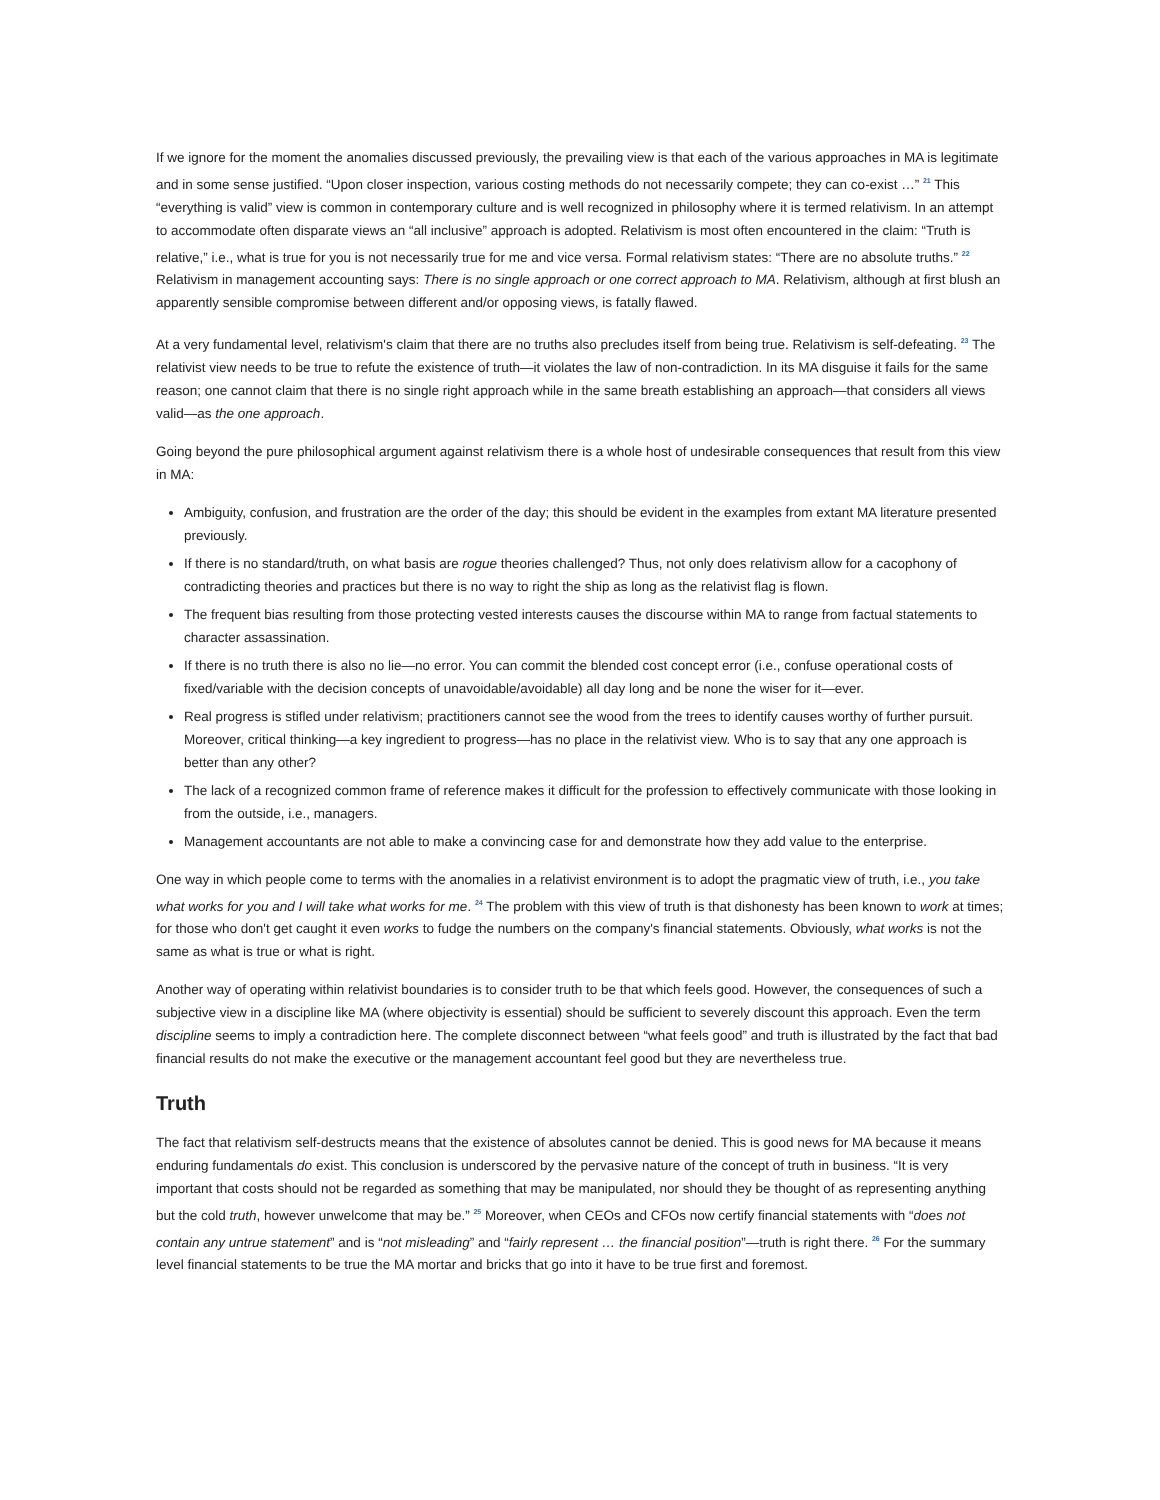If we ignore for the moment the anomalies discussed previously, the prevailing view is that each of the various approaches in MA is legitimate and in some sense justified. “Upon closer inspection, various costing methods do not necessarily compete; they can co-exist …” <sup>21</sup> This “everything is valid” view is common in contemporary culture and is well recognized in philosophy where it is termed relativism. In an attempt to accommodate often disparate views an “all inclusive” approach is adopted. Relativism is most often encountered in the claim: “Truth is relative,” i.e., what is true for you is not necessarily true for me and vice versa. Formal relativism states: “There are no absolute truths.” <sup>22</sup> Relativism in management accounting says: There is no single approach or one correct approach to MA. Relativism, although at first blush an apparently sensible compromise between different and/or opposing views, is fatally flawed.
At a very fundamental level, relativism's claim that there are no truths also precludes itself from being true. Relativism is self-defeating. <sup>23</sup> The relativist view needs to be true to refute the existence of truth—it violates the law of non-contradiction. In its MA disguise it fails for the same reason; one cannot claim that there is no single right approach while in the same breath establishing an approach—that considers all views valid—as the one approach.
Going beyond the pure philosophical argument against relativism there is a whole host of undesirable consequences that result from this view in MA:
Ambiguity, confusion, and frustration are the order of the day; this should be evident in the examples from extant MA literature presented previously.
If there is no standard/truth, on what basis are rogue theories challenged? Thus, not only does relativism allow for a cacophony of contradicting theories and practices but there is no way to right the ship as long as the relativist flag is flown.
The frequent bias resulting from those protecting vested interests causes the discourse within MA to range from factual statements to character assassination.
If there is no truth there is also no lie—no error. You can commit the blended cost concept error (i.e., confuse operational costs of fixed/variable with the decision concepts of unavoidable/avoidable) all day long and be none the wiser for it—ever.
Real progress is stifled under relativism; practitioners cannot see the wood from the trees to identify causes worthy of further pursuit. Moreover, critical thinking—a key ingredient to progress—has no place in the relativist view. Who is to say that any one approach is better than any other?
The lack of a recognized common frame of reference makes it difficult for the profession to effectively communicate with those looking in from the outside, i.e., managers.
Management accountants are not able to make a convincing case for and demonstrate how they add value to the enterprise.
One way in which people come to terms with the anomalies in a relativist environment is to adopt the pragmatic view of truth, i.e., you take what works for you and I will take what works for me. <sup>24</sup> The problem with this view of truth is that dishonesty has been known to work at times; for those who don't get caught it even works to fudge the numbers on the company's financial statements. Obviously, what works is not the same as what is true or what is right.
Another way of operating within relativist boundaries is to consider truth to be that which feels good. However, the consequences of such a subjective view in a discipline like MA (where objectivity is essential) should be sufficient to severely discount this approach. Even the term discipline seems to imply a contradiction here. The complete disconnect between “what feels good” and truth is illustrated by the fact that bad financial results do not make the executive or the management accountant feel good but they are nevertheless true.
Truth
The fact that relativism self-destructs means that the existence of absolutes cannot be denied. This is good news for MA because it means enduring fundamentals do exist. This conclusion is underscored by the pervasive nature of the concept of truth in business. “It is very important that costs should not be regarded as something that may be manipulated, nor should they be thought of as representing anything but the cold truth, however unwelcome that may be.” <sup>25</sup> Moreover, when CEOs and CFOs now certify financial statements with “does not contain any untrue statement” and is “not misleading” and “fairly represent … the financial position”—truth is right there. <sup>26</sup> For the summary level financial statements to be true the MA mortar and bricks that go into it have to be true first and foremost.